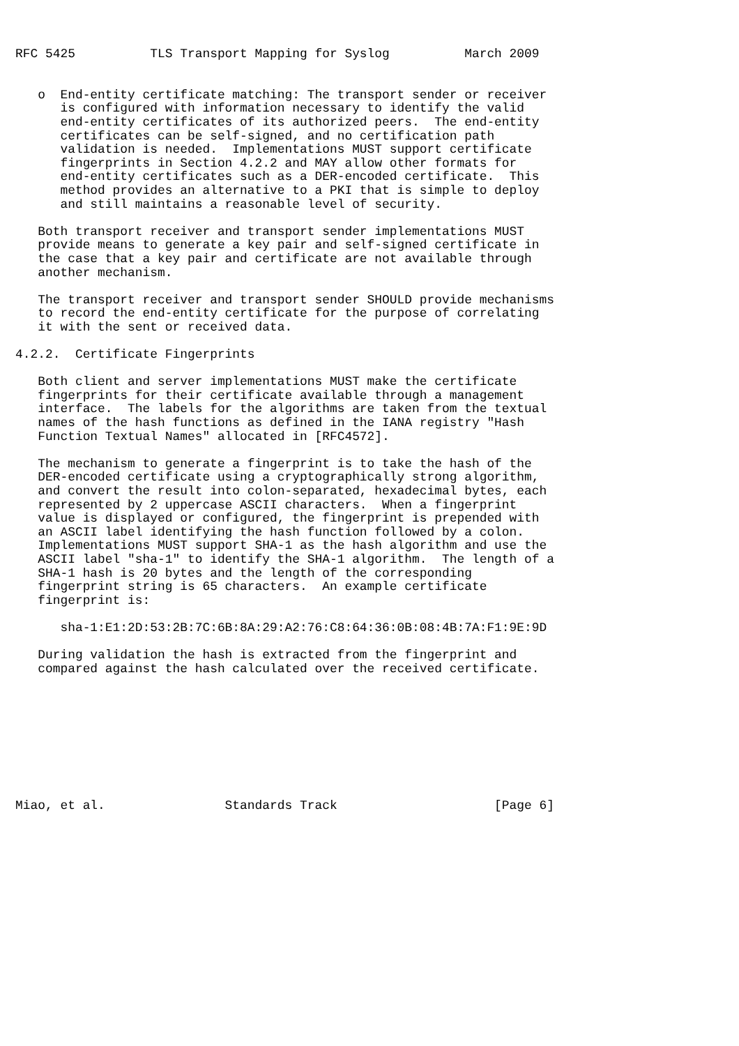RFC 5425          TLS Transport Mapping for Syslog          March 2009


   o  End-entity certificate matching: The transport sender or receiver
      is configured with information necessary to identify the valid
      end-entity certificates of its authorized peers.  The end-entity
      certificates can be self-signed, and no certification path
      validation is needed.  Implementations MUST support certificate
      fingerprints in Section 4.2.2 and MAY allow other formats for
      end-entity certificates such as a DER-encoded certificate.  This
      method provides an alternative to a PKI that is simple to deploy
      and still maintains a reasonable level of security.

   Both transport receiver and transport sender implementations MUST
   provide means to generate a key pair and self-signed certificate in
   the case that a key pair and certificate are not available through
   another mechanism.

   The transport receiver and transport sender SHOULD provide mechanisms
   to record the end-entity certificate for the purpose of correlating
   it with the sent or received data.

4.2.2.  Certificate Fingerprints

   Both client and server implementations MUST make the certificate
   fingerprints for their certificate available through a management
   interface.  The labels for the algorithms are taken from the textual
   names of the hash functions as defined in the IANA registry "Hash
   Function Textual Names" allocated in [RFC4572].

   The mechanism to generate a fingerprint is to take the hash of the
   DER-encoded certificate using a cryptographically strong algorithm,
   and convert the result into colon-separated, hexadecimal bytes, each
   represented by 2 uppercase ASCII characters.  When a fingerprint
   value is displayed or configured, the fingerprint is prepended with
   an ASCII label identifying the hash function followed by a colon.
   Implementations MUST support SHA-1 as the hash algorithm and use the
   ASCII label "sha-1" to identify the SHA-1 algorithm.  The length of a
   SHA-1 hash is 20 bytes and the length of the corresponding
   fingerprint string is 65 characters.  An example certificate
   fingerprint is:

      sha-1:E1:2D:53:2B:7C:6B:8A:29:A2:76:C8:64:36:0B:08:4B:7A:F1:9E:9D

   During validation the hash is extracted from the fingerprint and
   compared against the hash calculated over the received certificate.









Miao, et al.                Standards Track                     [Page 6]